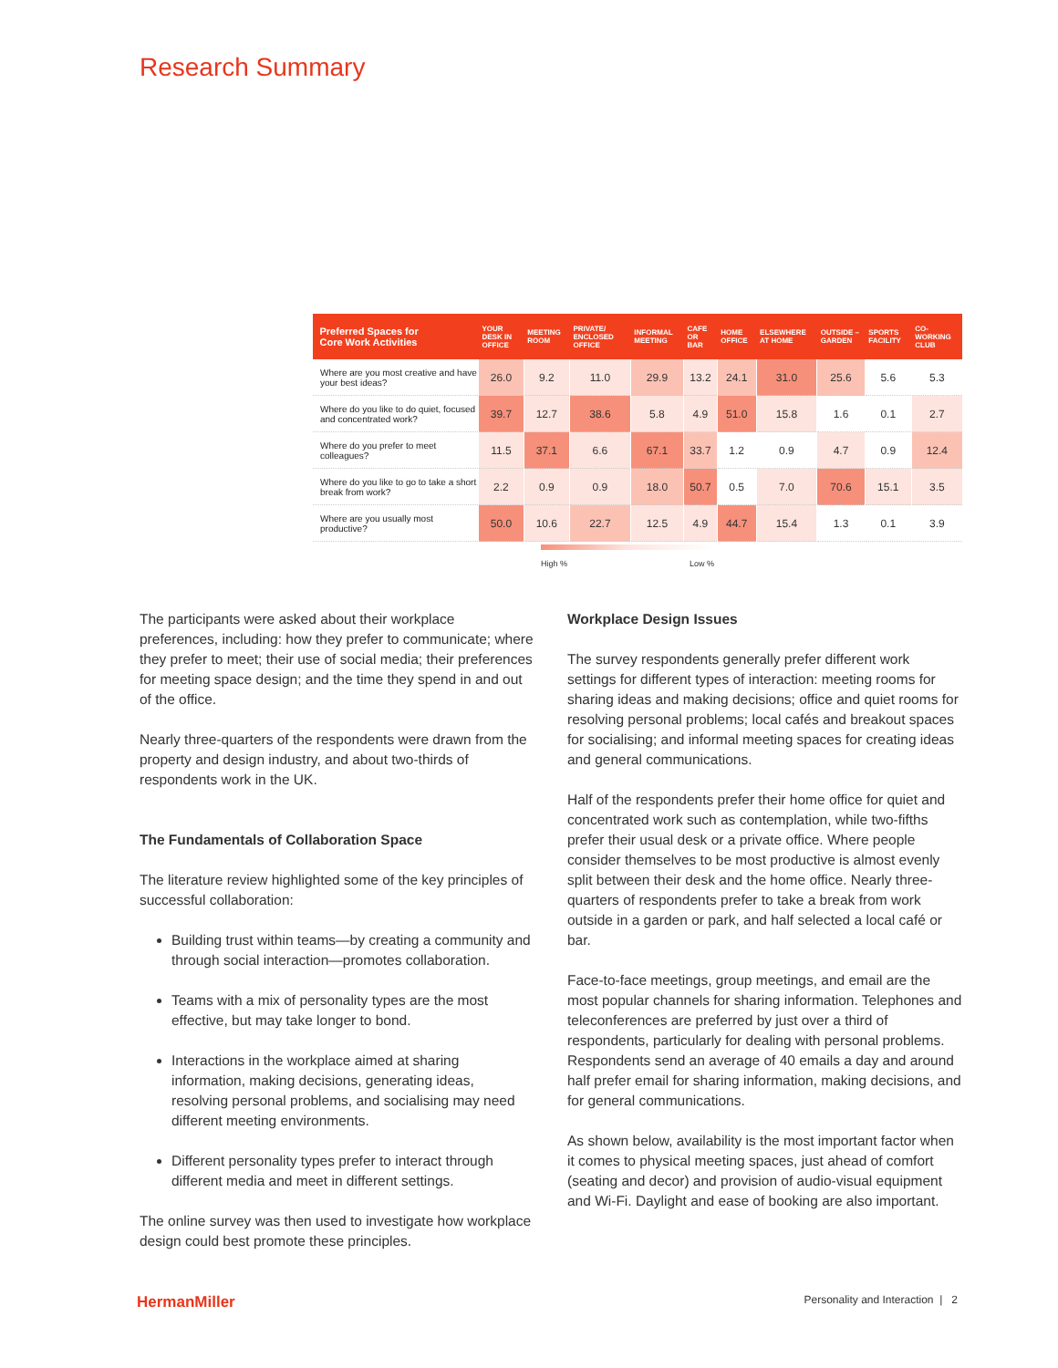Research Summary
| Preferred Spaces for Core Work Activities | YOUR DESK IN OFFICE | MEETING ROOM | PRIVATE/ ENCLOSED OFFICE | INFORMAL MEETING | CAFE OR BAR | HOME OFFICE | ELSEWHERE AT HOME | OUTSIDE – GARDEN | SPORTS FACILITY | CO-WORKING CLUB |
| --- | --- | --- | --- | --- | --- | --- | --- | --- | --- | --- |
| Where are you most creative and have your best ideas? | 26.0 | 9.2 | 11.0 | 29.9 | 13.2 | 24.1 | 31.0 | 25.6 | 5.6 | 5.3 |
| Where do you like to do quiet, focused and concentrated work? | 39.7 | 12.7 | 38.6 | 5.8 | 4.9 | 51.0 | 15.8 | 1.6 | 0.1 | 2.7 |
| Where do you prefer to meet colleagues? | 11.5 | 37.1 | 6.6 | 67.1 | 33.7 | 1.2 | 0.9 | 4.7 | 0.9 | 12.4 |
| Where do you like to go to take a short break from work? | 2.2 | 0.9 | 0.9 | 18.0 | 50.7 | 0.5 | 7.0 | 70.6 | 15.1 | 3.5 |
| Where are you usually most productive? | 50.0 | 10.6 | 22.7 | 12.5 | 4.9 | 44.7 | 15.4 | 1.3 | 0.1 | 3.9 |
High % Low %
The participants were asked about their workplace preferences, including: how they prefer to communicate; where they prefer to meet; their use of social media; their preferences for meeting space design; and the time they spend in and out of the office.
Nearly three-quarters of the respondents were drawn from the property and design industry, and about two-thirds of respondents work in the UK.
The Fundamentals of Collaboration Space
The literature review highlighted some of the key principles of successful collaboration:
Building trust within teams—by creating a community and through social interaction—promotes collaboration.
Teams with a mix of personality types are the most effective, but may take longer to bond.
Interactions in the workplace aimed at sharing information, making decisions, generating ideas, resolving personal problems, and socialising may need different meeting environments.
Different personality types prefer to interact through different media and meet in different settings.
The online survey was then used to investigate how workplace design could best promote these principles.
Workplace Design Issues
The survey respondents generally prefer different work settings for different types of interaction: meeting rooms for sharing ideas and making decisions; office and quiet rooms for resolving personal problems; local cafés and breakout spaces for socialising; and informal meeting spaces for creating ideas and general communications.
Half of the respondents prefer their home office for quiet and concentrated work such as contemplation, while two-fifths prefer their usual desk or a private office. Where people consider themselves to be most productive is almost evenly split between their desk and the home office. Nearly three-quarters of respondents prefer to take a break from work outside in a garden or park, and half selected a local café or bar.
Face-to-face meetings, group meetings, and email are the most popular channels for sharing information. Telephones and teleconferences are preferred by just over a third of respondents, particularly for dealing with personal problems. Respondents send an average of 40 emails a day and around half prefer email for sharing information, making decisions, and for general communications.
As shown below, availability is the most important factor when it comes to physical meeting spaces, just ahead of comfort (seating and decor) and provision of audio-visual equipment and Wi-Fi. Daylight and ease of booking are also important.
HermanMiller Personality and Interaction | 2